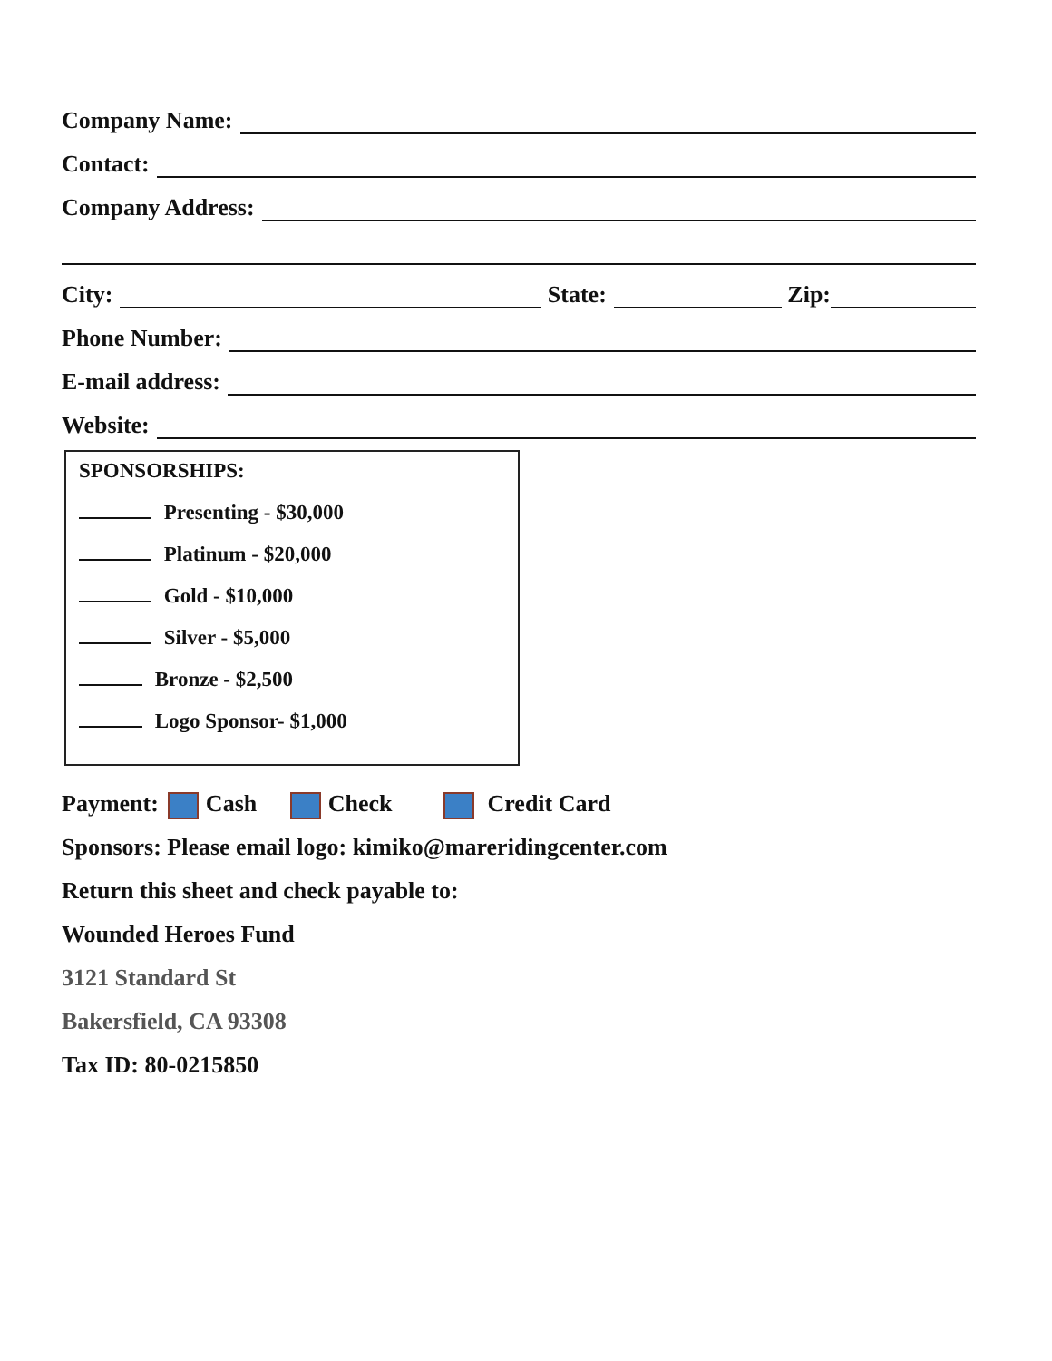Company Name:
Contact:
Company Address:
City: State: Zip:
Phone Number:
E-mail address:
Website:
SPONSORSHIPS:
Presenting - $30,000
Platinum - $20,000
Gold - $10,000
Silver - $5,000
Bronze - $2,500
Logo Sponsor- $1,000
Payment: Cash Check Credit Card
Sponsors: Please email logo: kimiko@mareridingcenter.com
Return this sheet and check payable to:
Wounded Heroes Fund
3121 Standard St
Bakersfield, CA 93308
Tax ID: 80-0215850